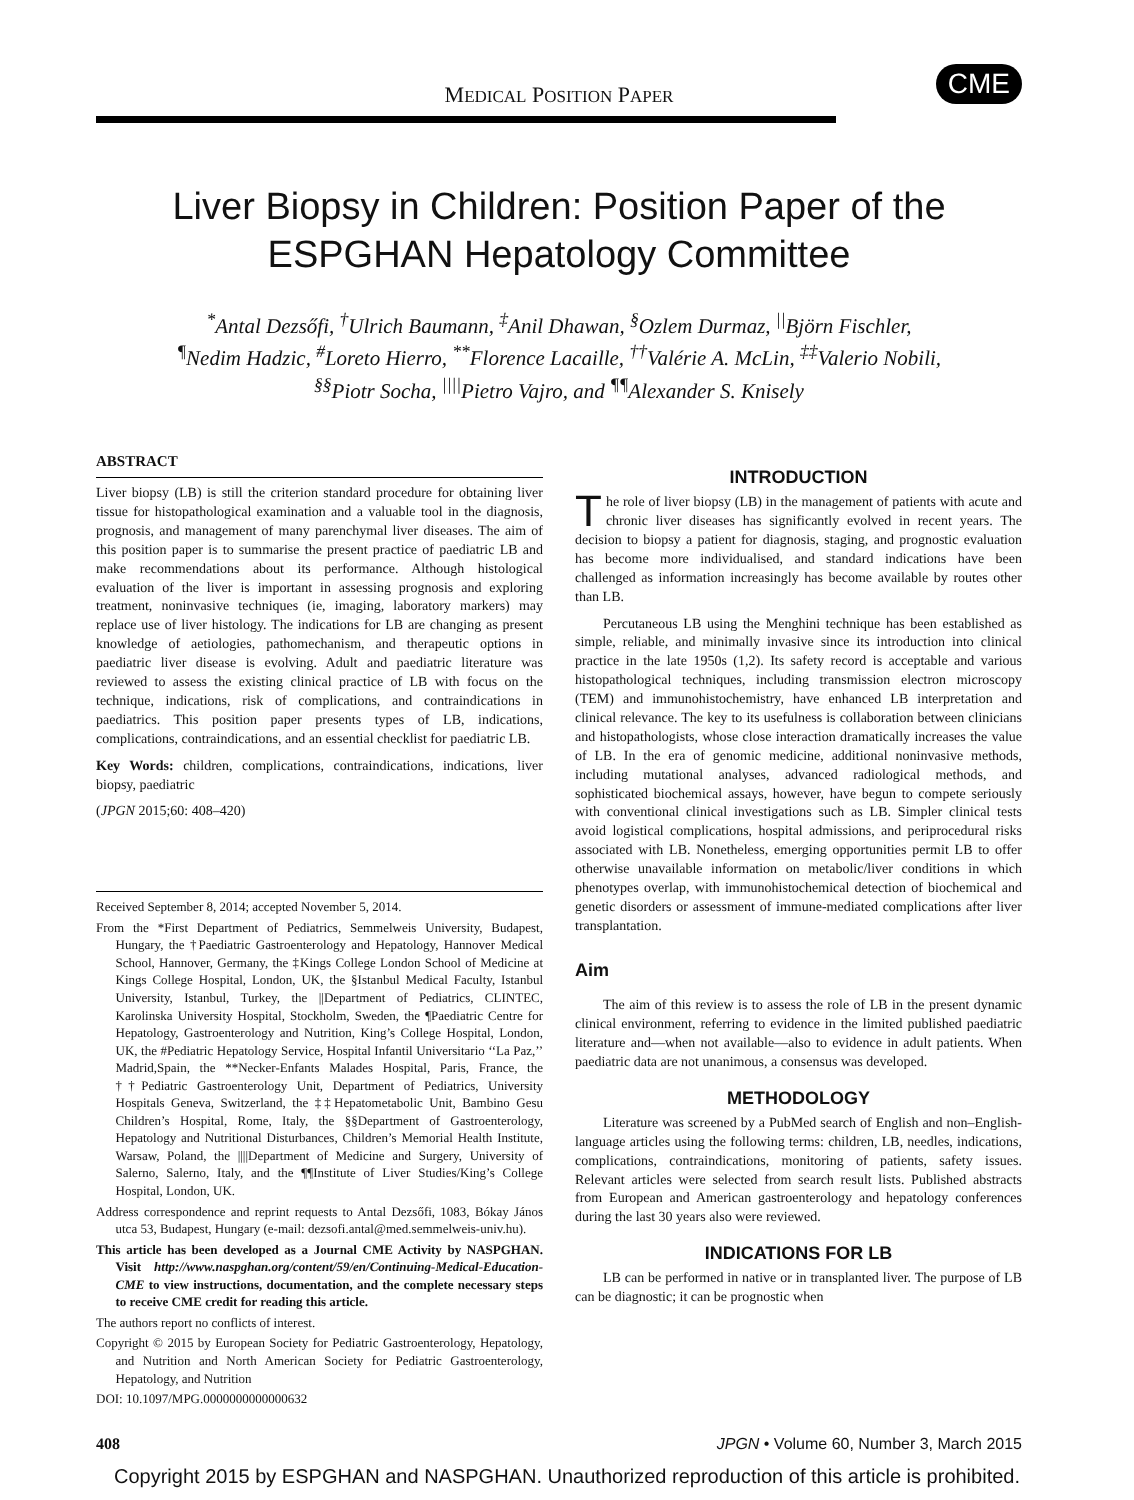MEDICAL POSITION PAPER
CME
Liver Biopsy in Children: Position Paper of the ESPGHAN Hepatology Committee
<sup>*</sup> Antal Dezsőfi, <sup>†</sup>Ulrich Baumann, <sup>‡</sup>Anil Dhawan, <sup>§</sup>Ozlem Durmaz, <sup>||</sup>Björn Fischler,
<sup>¶</sup> Nedim Hadzic, <sup>#</sup>Loreto Hierro, <sup>**</sup>Florence Lacaille, <sup>††</sup>Valérie A. McLin, <sup>‡‡</sup>Valerio Nobili,
<sup>§§</sup> Piotr Socha, <sup>||||</sup>Pietro Vajro, and <sup>¶¶</sup>Alexander S. Knisely
ABSTRACT
Liver biopsy (LB) is still the criterion standard procedure for obtaining liver tissue for histopathological examination and a valuable tool in the diagnosis, prognosis, and management of many parenchymal liver diseases. The aim of this position paper is to summarise the present practice of paediatric LB and make recommendations about its performance. Although histological evaluation of the liver is important in assessing prognosis and exploring treatment, noninvasive techniques (ie, imaging, laboratory markers) may replace use of liver histology. The indications for LB are changing as present knowledge of aetiologies, pathomechanism, and therapeutic options in paediatric liver disease is evolving. Adult and paediatric literature was reviewed to assess the existing clinical practice of LB with focus on the technique, indications, risk of complications, and contraindications in paediatrics. This position paper presents types of LB, indications, complications, contraindications, and an essential checklist for paediatric LB.
Key Words: children, complications, contraindications, indications, liver biopsy, paediatric
(JPGN 2015;60: 408–420)
Received September 8, 2014; accepted November 5, 2014.
From the *First Department of Pediatrics, Semmelweis University, Budapest, Hungary, the †Paediatric Gastroenterology and Hepatology, Hannover Medical School, Hannover, Germany, the ‡Kings College London School of Medicine at Kings College Hospital, London, UK, the §Istanbul Medical Faculty, Istanbul University, Istanbul, Turkey, the ||Department of Pediatrics, CLINTEC, Karolinska University Hospital, Stockholm, Sweden, the ¶Paediatric Centre for Hepatology, Gastroenterology and Nutrition, King’s College Hospital, London, UK, the #Pediatric Hepatology Service, Hospital Infantil Universitario ‘‘La Paz,’’ Madrid,Spain, the **Necker-Enfants Malades Hospital, Paris, France, the ††Pediatric Gastroenterology Unit, Department of Pediatrics, University Hospitals Geneva, Switzerland, the ‡‡Hepatometabolic Unit, Bambino Gesu Children’s Hospital, Rome, Italy, the §§Department of Gastroenterology, Hepatology and Nutritional Disturbances, Children’s Memorial Health Institute, Warsaw, Poland, the ||||Department of Medicine and Surgery, University of Salerno, Salerno, Italy, and the ¶¶Institute of Liver Studies/King’s College Hospital, London, UK.
Address correspondence and reprint requests to Antal Dezsőfi, 1083, Bókay János utca 53, Budapest, Hungary (e-mail: dezsofi.antal@med.semmelweis-univ.hu).
This article has been developed as a Journal CME Activity by NASPGHAN. Visit http://www.naspghan.org/content/59/en/Continuing-Medical-Education-CME to view instructions, documentation, and the complete necessary steps to receive CME credit for reading this article.
The authors report no conflicts of interest.
Copyright © 2015 by European Society for Pediatric Gastroenterology, Hepatology, and Nutrition and North American Society for Pediatric Gastroenterology, Hepatology, and Nutrition
DOI: 10.1097/MPG.0000000000000632
INTRODUCTION
The role of liver biopsy (LB) in the management of patients with acute and chronic liver diseases has significantly evolved in recent years. The decision to biopsy a patient for diagnosis, staging, and prognostic evaluation has become more individualised, and standard indications have been challenged as information increasingly has become available by routes other than LB.
Percutaneous LB using the Menghini technique has been established as simple, reliable, and minimally invasive since its introduction into clinical practice in the late 1950s (1,2). Its safety record is acceptable and various histopathological techniques, including transmission electron microscopy (TEM) and immunohistochemistry, have enhanced LB interpretation and clinical relevance. The key to its usefulness is collaboration between clinicians and histopathologists, whose close interaction dramatically increases the value of LB. In the era of genomic medicine, additional noninvasive methods, including mutational analyses, advanced radiological methods, and sophisticated biochemical assays, however, have begun to compete seriously with conventional clinical investigations such as LB. Simpler clinical tests avoid logistical complications, hospital admissions, and periprocedural risks associated with LB. Nonetheless, emerging opportunities permit LB to offer otherwise unavailable information on metabolic/liver conditions in which phenotypes overlap, with immunohistochemical detection of biochemical and genetic disorders or assessment of immune-mediated complications after liver transplantation.
Aim
The aim of this review is to assess the role of LB in the present dynamic clinical environment, referring to evidence in the limited published paediatric literature and—when not available—also to evidence in adult patients. When paediatric data are not unanimous, a consensus was developed.
METHODOLOGY
Literature was screened by a PubMed search of English and non–English-language articles using the following terms: children, LB, needles, indications, complications, contraindications, monitoring of patients, safety issues. Relevant articles were selected from search result lists. Published abstracts from European and American gastroenterology and hepatology conferences during the last 30 years also were reviewed.
INDICATIONS FOR LB
LB can be performed in native or in transplanted liver. The purpose of LB can be diagnostic; it can be prognostic when
408 JPGN • Volume 60, Number 3, March 2015
Copyright 2015 by ESPGHAN and NASPGHAN. Unauthorized reproduction of this article is prohibited.